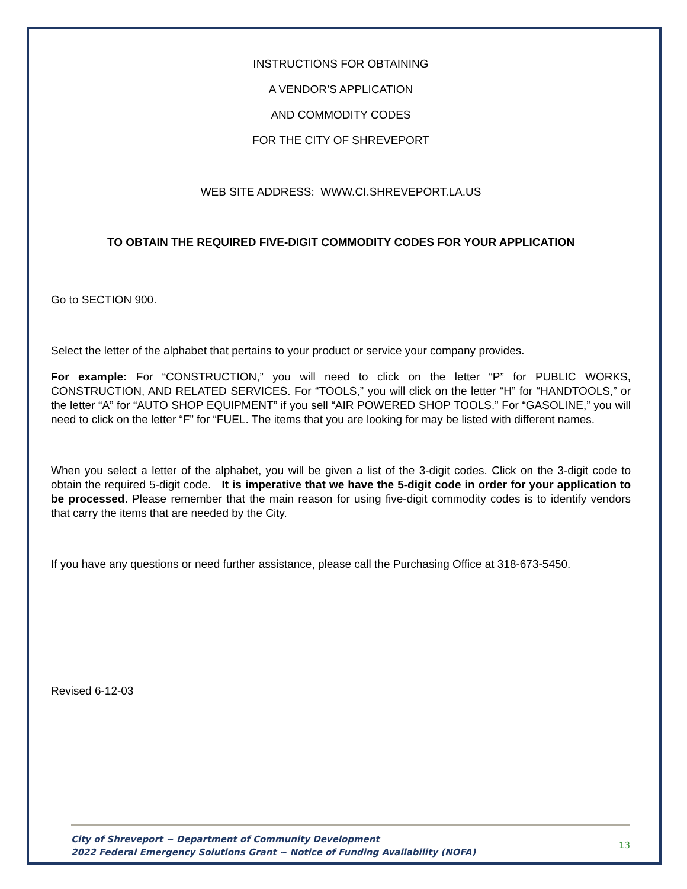INSTRUCTIONS FOR OBTAINING
A VENDOR’S APPLICATION
AND COMMODITY CODES
FOR THE CITY OF SHREVEPORT
WEB SITE ADDRESS: WWW.CI.SHREVEPORT.LA.US
TO OBTAIN THE REQUIRED FIVE-DIGIT COMMODITY CODES FOR YOUR APPLICATION
Go to SECTION 900.
Select the letter of the alphabet that pertains to your product or service your company provides.
For example: For “CONSTRUCTION,” you will need to click on the letter “P” for PUBLIC WORKS, CONSTRUCTION, AND RELATED SERVICES. For “TOOLS,” you will click on the letter “H” for “HANDTOOLS,” or the letter “A” for “AUTO SHOP EQUIPMENT” if you sell “AIR POWERED SHOP TOOLS.” For “GASOLINE,” you will need to click on the letter “F” for “FUEL. The items that you are looking for may be listed with different names.
When you select a letter of the alphabet, you will be given a list of the 3-digit codes. Click on the 3-digit code to obtain the required 5-digit code. It is imperative that we have the 5-digit code in order for your application to be processed. Please remember that the main reason for using five-digit commodity codes is to identify vendors that carry the items that are needed by the City.
If you have any questions or need further assistance, please call the Purchasing Office at 318-673-5450.
Revised 6-12-03
City of Shreveport ~ Department of Community Development
2022 Federal Emergency Solutions Grant ~ Notice of Funding Availability (NOFA)
13